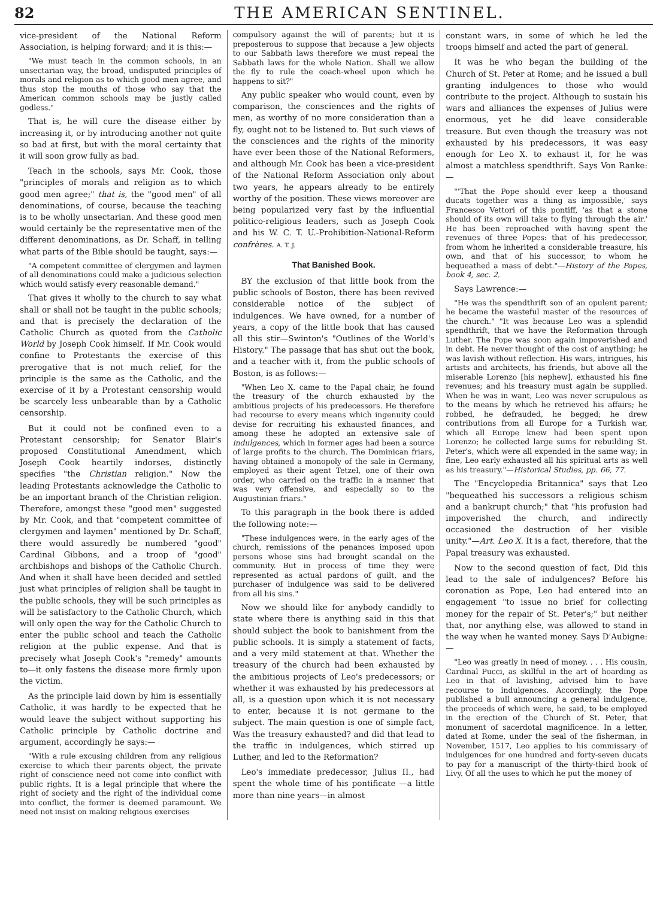82 THE AMERICAN SENTINEL.
vice-president of the National Reform Association, is helping forward; and it is this:—
"We must teach in the common schools, in an unsectarian way, the broad, undisputed principles of morals and religion as to which good men agree, and thus stop the mouths of those who say that the American common schools may be justly called godless."
That is, he will cure the disease either by increasing it, or by introducing another not quite so bad at first, but with the moral certainty that it will soon grow fully as bad.
Teach in the schools, says Mr. Cook, those "principles of morals and religion as to which good men agree;" that is, the "good men" of all denominations, of course, because the teaching is to be wholly unsectarian. And these good men would certainly be the representative men of the different denominations, as Dr. Schaff, in telling what parts of the Bible should be taught, says:—
"A competent committee of clergymen and laymen of all denominations could make a judicious selection which would satisfy every reasonable demand."
That gives it wholly to the church to say what shall or shall not be taught in the public schools; and that is precisely the declaration of the Catholic Church as quoted from the Catholic World by Joseph Cook himself. If Mr. Cook would confine to Protestants the exercise of this prerogative that is not much relief, for the principle is the same as the Catholic, and the exercise of it by a Protestant censorship would be scarcely less unbearable than by a Catholic censorship.
But it could not be confined even to a Protestant censorship; for Senator Blair's proposed Constitutional Amendment, which Joseph Cook heartily indorses, distinctly specifies "the Christian religion." Now the leading Protestants acknowledge the Catholic to be an important branch of the Christian religion. Therefore, amongst these "good men" suggested by Mr. Cook, and that "competent committee of clergymen and laymen" mentioned by Dr. Schaff, there would assuredly be numbered "good" Cardinal Gibbons, and a troop of "good" archbishops and bishops of the Catholic Church. And when it shall have been decided and settled just what principles of religion shall be taught in the public schools, they will be such principles as will be satisfactory to the Catholic Church, which will only open the way for the Catholic Church to enter the public school and teach the Catholic religion at the public expense. And that is precisely what Joseph Cook's "remedy" amounts to—it only fastens the disease more firmly upon the victim.
As the principle laid down by him is essentially Catholic, it was hardly to be expected that he would leave the subject without supporting his Catholic principle by Catholic doctrine and argument, accordingly he says:—
"With a rule excusing children from any religious exercise to which their parents object, the private right of conscience need not come into conflict with public rights. It is a legal principle that where the right of society and the right of the individual come into conflict, the former is deemed paramount. We need not insist on making religious exercises
compulsory against the will of parents; but it is preposterous to suppose that because a Jew objects to our Sabbath laws therefore we must repeal the Sabbath laws for the whole Nation. Shall we allow the fly to rule the coach-wheel upon which he happens to sit?"
Any public speaker who would count, even by comparison, the consciences and the rights of men, as worthy of no more consideration than a fly, ought not to be listened to. But such views of the consciences and the rights of the minority have ever been those of the National Reformers, and although Mr. Cook has been a vice-president of the National Reform Association only about two years, he appears already to be entirely worthy of the position. These views moreover are being popularized very fast by the influential politico-religious leaders, such as Joseph Cook and his W. C. T. U.-Prohibition-National-Reform confrères. A. T. J.
That Banished Book.
BY the exclusion of that little book from the public schools of Boston, there has been revived considerable notice of the subject of indulgences. We have owned, for a number of years, a copy of the little book that has caused all this stir—Swinton's "Outlines of the World's History." The passage that has shut out the book, and a teacher with it, from the public schools of Boston, is as follows:—
"When Leo X. came to the Papal chair, he found the treasury of the church exhausted by the ambitious projects of his predecessors. He therefore had recourse to every means which ingenuity could devise for recruiting his exhausted finances, and among these he adopted an extensive sale of indulgences, which in former ages had been a source of large profits to the church. The Dominican friars, having obtained a monopoly of the sale in Germany, employed as their agent Tetzel, one of their own order, who carried on the traffic in a manner that was very offensive, and especially so to the Augustinian friars."
To this paragraph in the book there is added the following note:—
"These indulgences were, in the early ages of the church, remissions of the penances imposed upon persons whose sins had brought scandal on the community. But in process of time they were represented as actual pardons of guilt, and the purchaser of indulgence was said to be delivered from all his sins."
Now we should like for anybody candidly to state where there is anything said in this that should subject the book to banishment from the public schools. It is simply a statement of facts, and a very mild statement at that. Whether the treasury of the church had been exhausted by the ambitious projects of Leo's predecessors; or whether it was exhausted by his predecessors at all, is a question upon which it is not necessary to enter, because it is not germane to the subject. The main question is one of simple fact, Was the treasury exhausted? and did that lead to the traffic in indulgences, which stirred up Luther, and led to the Reformation?
Leo's immediate predecessor, Julius II., had spent the whole time of his pontificate —a little more than nine years—in almost
constant wars, in some of which he led the troops himself and acted the part of general.
It was he who began the building of the Church of St. Peter at Rome; and he issued a bull granting indulgences to those who would contribute to the project. Although to sustain his wars and alliances the expenses of Julius were enormous, yet he did leave considerable treasure. But even though the treasury was not exhausted by his predecessors, it was easy enough for Leo X. to exhaust it, for he was almost a matchless spendthrift. Says Von Ranke:—
"'That the Pope should ever keep a thousand ducats together was a thing as impossible,' says Francesco Vettori of this pontiff, 'as that a stone should of its own will take to flying through the air.' He has been reproached with having spent the revenues of three Popes: that of his predecessor, from whom he inherited a considerable treasure, his own, and that of his successor, to whom he bequeathed a mass of debt."—History of the Popes, book 4, sec. 2.
Says Lawrence:—
"He was the spendthrift son of an opulent parent; he became the wasteful master of the resources of the church." "It was because Leo was a splendid spendthrift, that we have the Reformation through Luther. The Pope was soon again impoverished and in debt. He never thought of the cost of anything; he was lavish without reflection. His wars, intrigues, his artists and architects, his friends, but above all the miserable Lorenzo [his nephew], exhausted his fine revenues; and his treasury must again be supplied. When he was in want, Leo was never scrupulous as to the means by which he retrieved his affairs; he robbed, he defrauded, he begged; he drew contributions from all Europe for a Turkish war, which all Europe knew had been spent upon Lorenzo; he collected large sums for rebuilding St. Peter's, which were all expended in the same way; in fine, Leo early exhausted all his spiritual arts as well as his treasury."—Historical Studies, pp. 66, 77.
The "Encyclopedia Britannica" says that Leo "bequeathed his successors a religious schism and a bankrupt church;" that "his profusion had impoverished the church, and indirectly occasioned the destruction of her visible unity."—Art. Leo X. It is a fact, therefore, that the Papal treasury was exhausted.
Now to the second question of fact, Did this lead to the sale of indulgences? Before his coronation as Pope, Leo had entered into an engagement "to issue no brief for collecting money for the repair of St. Peter's;" but neither that, nor anything else, was allowed to stand in the way when he wanted money. Says D'Aubigne:—
"Leo was greatly in need of money. . . . His cousin, Cardinal Pucci, as skillful in the art of hoarding as Leo in that of lavishing, advised him to have recourse to indulgences. Accordingly, the Pope published a bull announcing a general indulgence, the proceeds of which were, he said, to be employed in the erection of the Church of St. Peter, that monument of sacerdotal magnificence. In a letter, dated at Rome, under the seal of the fisherman, in November, 1517, Leo applies to his commissary of indulgences for one hundred and forty-seven ducats to pay for a manuscript of the thirty-third book of Livy. Of all the uses to which he put the money of